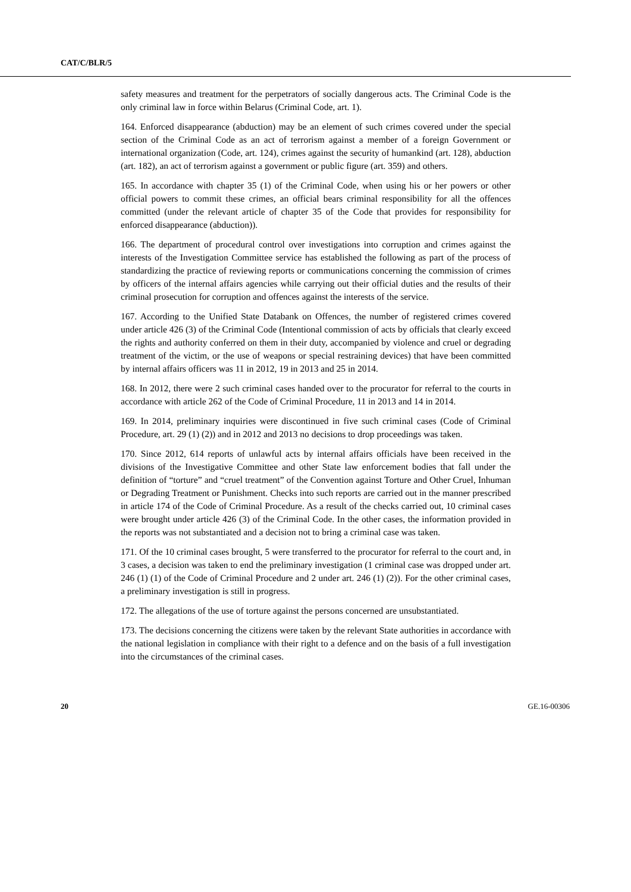CAT/C/BLR/5
safety measures and treatment for the perpetrators of socially dangerous acts. The Criminal Code is the only criminal law in force within Belarus (Criminal Code, art. 1).
164. Enforced disappearance (abduction) may be an element of such crimes covered under the special section of the Criminal Code as an act of terrorism against a member of a foreign Government or international organization (Code, art. 124), crimes against the security of humankind (art. 128), abduction (art. 182), an act of terrorism against a government or public figure (art. 359) and others.
165. In accordance with chapter 35 (1) of the Criminal Code, when using his or her powers or other official powers to commit these crimes, an official bears criminal responsibility for all the offences committed (under the relevant article of chapter 35 of the Code that provides for responsibility for enforced disappearance (abduction)).
166. The department of procedural control over investigations into corruption and crimes against the interests of the Investigation Committee service has established the following as part of the process of standardizing the practice of reviewing reports or communications concerning the commission of crimes by officers of the internal affairs agencies while carrying out their official duties and the results of their criminal prosecution for corruption and offences against the interests of the service.
167. According to the Unified State Databank on Offences, the number of registered crimes covered under article 426 (3) of the Criminal Code (Intentional commission of acts by officials that clearly exceed the rights and authority conferred on them in their duty, accompanied by violence and cruel or degrading treatment of the victim, or the use of weapons or special restraining devices) that have been committed by internal affairs officers was 11 in 2012, 19 in 2013 and 25 in 2014.
168. In 2012, there were 2 such criminal cases handed over to the procurator for referral to the courts in accordance with article 262 of the Code of Criminal Procedure, 11 in 2013 and 14 in 2014.
169. In 2014, preliminary inquiries were discontinued in five such criminal cases (Code of Criminal Procedure, art. 29 (1) (2)) and in 2012 and 2013 no decisions to drop proceedings was taken.
170. Since 2012, 614 reports of unlawful acts by internal affairs officials have been received in the divisions of the Investigative Committee and other State law enforcement bodies that fall under the definition of “torture” and “cruel treatment” of the Convention against Torture and Other Cruel, Inhuman or Degrading Treatment or Punishment. Checks into such reports are carried out in the manner prescribed in article 174 of the Code of Criminal Procedure. As a result of the checks carried out, 10 criminal cases were brought under article 426 (3) of the Criminal Code. In the other cases, the information provided in the reports was not substantiated and a decision not to bring a criminal case was taken.
171. Of the 10 criminal cases brought, 5 were transferred to the procurator for referral to the court and, in 3 cases, a decision was taken to end the preliminary investigation (1 criminal case was dropped under art. 246 (1) (1) of the Code of Criminal Procedure and 2 under art. 246 (1) (2)). For the other criminal cases, a preliminary investigation is still in progress.
172. The allegations of the use of torture against the persons concerned are unsubstantiated.
173. The decisions concerning the citizens were taken by the relevant State authorities in accordance with the national legislation in compliance with their right to a defence and on the basis of a full investigation into the circumstances of the criminal cases.
20 GE.16-00306